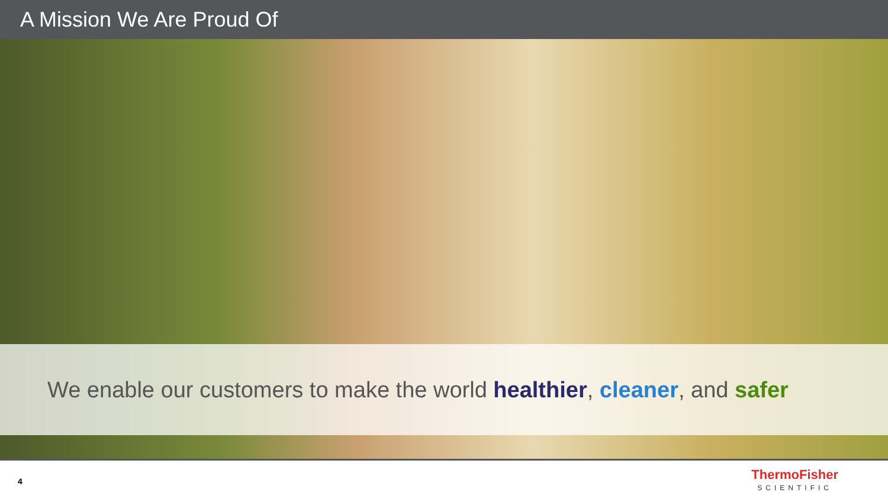A Mission We Are Proud Of
We enable our customers to make the world healthier, cleaner, and safer
4
ThermoFisher
SCIENTIFIC